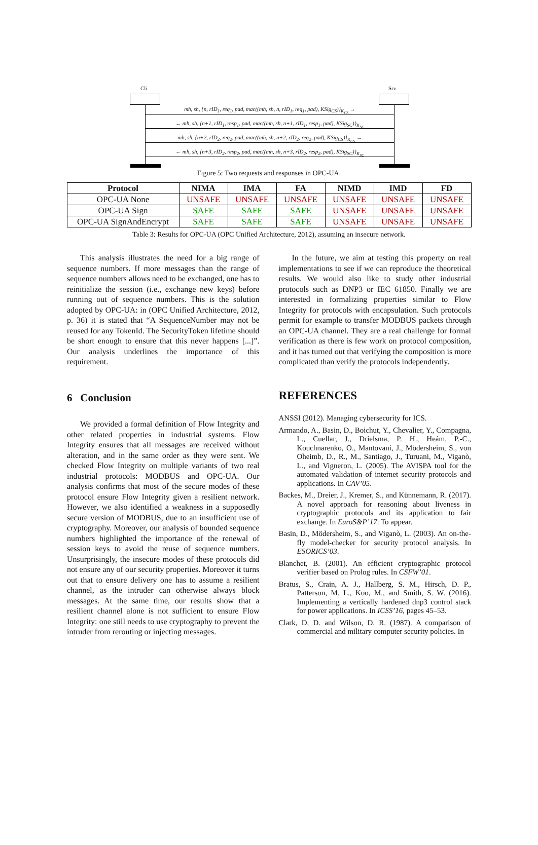Cli Srv
mh, sh, {n, rID<sub>1</sub>, req<sub>1</sub>, pad, mac((mh, sh, n, rID<sub>1</sub>, req<sub>1</sub>, pad), KSig<sub>CS</sub>)}<sub>K<sub>CS</sub></sub> →
← mh, sh, {n+1, rID<sub>1</sub>, resp<sub>1</sub>, pad, mac((mh, sh, n+1, rID<sub>1</sub>, resp<sub>1</sub>, pad), KSig<sub>SC</sub>)}<sub>K<sub>SC</sub></sub>
mh, sh, {n+2, rID<sub>2</sub>, req<sub>2</sub>, pad, mac((mh, sh, n+2, rID<sub>2</sub>, req<sub>2</sub>, pad), KSig<sub>CS</sub>)}<sub>K<sub>CS</sub></sub> →
← mh, sh, {n+3, rID<sub>2</sub>, resp<sub>2</sub>, pad, mac((mh, sh, n+3, rID<sub>2</sub>, resp<sub>2</sub>, pad), KSig<sub>SC</sub>)}<sub>K<sub>SC</sub></sub>
Figure 5: Two requests and responses in OPC-UA.
| Protocol | NIMA | IMA | FA | NIMD | IMD | FD |
| --- | --- | --- | --- | --- | --- | --- |
| OPC-UA None | UNSAFE | UNSAFE | UNSAFE | UNSAFE | UNSAFE | UNSAFE |
| OPC-UA Sign | SAFE | SAFE | SAFE | UNSAFE | UNSAFE | UNSAFE |
| OPC-UA SignAndEncrypt | SAFE | SAFE | SAFE | UNSAFE | UNSAFE | UNSAFE |
Table 3: Results for OPC-UA (OPC Unified Architecture, 2012), assuming an insecure network.
This analysis illustrates the need for a big range of sequence numbers. If more messages than the range of sequence numbers allows need to be exchanged, one has to reinitialize the session (i.e., exchange new keys) before running out of sequence numbers. This is the solution adopted by OPC-UA: in (OPC Unified Architecture, 2012, p. 36) it is stated that “A SequenceNumber may not be reused for any TokenId. The SecurityToken lifetime should be short enough to ensure that this never happens [...]”. Our analysis underlines the importance of this requirement.
6 Conclusion
We provided a formal definition of Flow Integrity and other related properties in industrial systems. Flow Integrity ensures that all messages are received without alteration, and in the same order as they were sent. We checked Flow Integrity on multiple variants of two real industrial protocols: MODBUS and OPC-UA. Our analysis confirms that most of the secure modes of these protocol ensure Flow Integrity given a resilient network. However, we also identified a weakness in a supposedly secure version of MODBUS, due to an insufficient use of cryptography. Moreover, our analysis of bounded sequence numbers highlighted the importance of the renewal of session keys to avoid the reuse of sequence numbers. Unsurprisingly, the insecure modes of these protocols did not ensure any of our security properties. Moreover it turns out that to ensure delivery one has to assume a resilient channel, as the intruder can otherwise always block messages. At the same time, our results show that a resilient channel alone is not sufficient to ensure Flow Integrity: one still needs to use cryptography to prevent the intruder from rerouting or injecting messages.
In the future, we aim at testing this property on real implementations to see if we can reproduce the theoretical results. We would also like to study other industrial protocols such as DNP3 or IEC 61850. Finally we are interested in formalizing properties similar to Flow Integrity for protocols with encapsulation. Such protocols permit for example to transfer MODBUS packets through an OPC-UA channel. They are a real challenge for formal verification as there is few work on protocol composition, and it has turned out that verifying the composition is more complicated than verify the protocols independently.
REFERENCES
ANSSI (2012). Managing cybersecurity for ICS.
Armando, A., Basin, D., Boichut, Y., Chevalier, Y., Compagna, L., Cuellar, J., Drielsma, P. H., Heám, P.-C., Kouchnarenko, O., Mantovani, J., Mödersheim, S., von Oheimb, D., R., M., Santiago, J., Turuani, M., Viganò, L., and Vigneron, L. (2005). The AVISPA tool for the automated validation of internet security protocols and applications. In CAV’05.
Backes, M., Dreier, J., Kremer, S., and Künnemann, R. (2017). A novel approach for reasoning about liveness in cryptographic protocols and its application to fair exchange. In EuroS&P’17. To appear.
Basin, D., Mödersheim, S., and Viganò, L. (2003). An on-the-fly model-checker for security protocol analysis. In ESORICS’03.
Blanchet, B. (2001). An efficient cryptographic protocol verifier based on Prolog rules. In CSFW’01.
Bratus, S., Crain, A. J., Hallberg, S. M., Hirsch, D. P., Patterson, M. L., Koo, M., and Smith, S. W. (2016). Implementing a vertically hardened dnp3 control stack for power applications. In ICSS’16, pages 45–53.
Clark, D. D. and Wilson, D. R. (1987). A comparison of commercial and military computer security policies. In